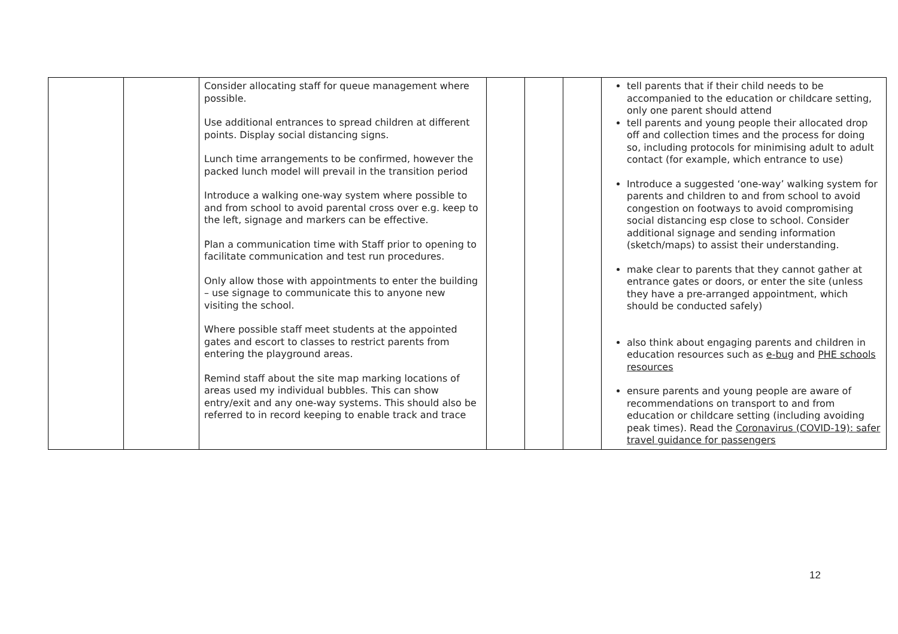| | | Consider allocating staff for queue management where possible. Use additional entrances to spread children at different points. Display social distancing signs. Lunch time arrangements to be confirmed, however the packed lunch model will prevail in the transition period Introduce a walking one-way system where possible to and from school to avoid parental cross over e.g. keep to the left, signage and markers can be effective. Plan a communication time with Staff prior to opening to facilitate communication and test run procedures. Only allow those with appointments to enter the building – use signage to communicate this to anyone new visiting the school. Where possible staff meet students at the appointed gates and escort to classes to restrict parents from entering the playground areas. Remind staff about the site map marking locations of areas used my individual bubbles. This can show entry/exit and any one-way systems. This should also be referred to in record keeping to enable track and trace | | | | tell parents that if their child needs to be accompanied to the education or childcare setting, only one parent should attend tell parents and young people their allocated drop off and collection times and the process for doing so, including protocols for minimising adult to adult contact (for example, which entrance to use) Introduce a suggested ‘one-way’ walking system for parents and children to and from school to avoid congestion on footways to avoid compromising social distancing esp close to school. Consider additional signage and sending information (sketch/maps) to assist their understanding. make clear to parents that they cannot gather at entrance gates or doors, or enter the site (unless they have a pre-arranged appointment, which should be conducted safely) also think about engaging parents and children in education resources such as e-bug and PHE schools resources ensure parents and young people are aware of recommendations on transport to and from education or childcare setting (including avoiding peak times). Read the Coronavirus (COVID-19): safer travel guidance for passengers |
12